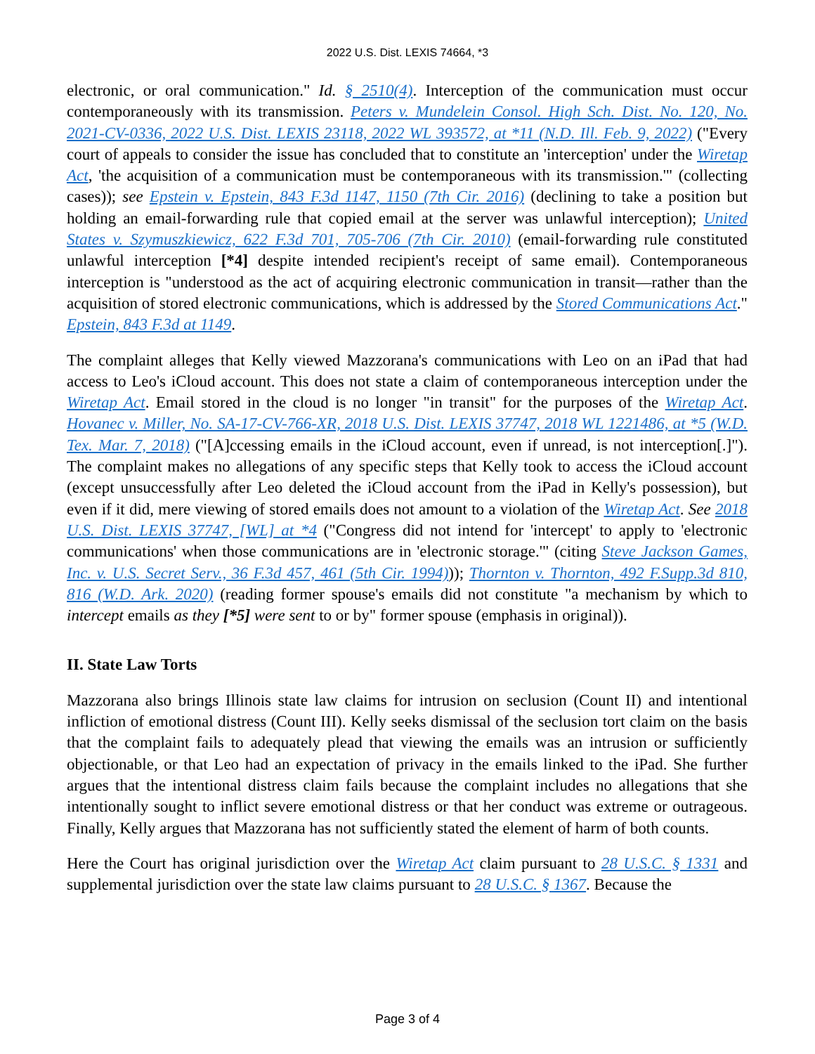2022 U.S. Dist. LEXIS 74664, *3
electronic, or oral communication." Id. § 2510(4). Interception of the communication must occur contemporaneously with its transmission. Peters v. Mundelein Consol. High Sch. Dist. No. 120, No. 2021-CV-0336, 2022 U.S. Dist. LEXIS 23118, 2022 WL 393572, at *11 (N.D. Ill. Feb. 9, 2022) ("Every court of appeals to consider the issue has concluded that to constitute an 'interception' under the Wiretap Act, 'the acquisition of a communication must be contemporaneous with its transmission.'" (collecting cases)); see Epstein v. Epstein, 843 F.3d 1147, 1150 (7th Cir. 2016) (declining to take a position but holding an email-forwarding rule that copied email at the server was unlawful interception); United States v. Szymuszkiewicz, 622 F.3d 701, 705-706 (7th Cir. 2010) (email-forwarding rule constituted unlawful interception [*4] despite intended recipient's receipt of same email). Contemporaneous interception is "understood as the act of acquiring electronic communication in transit—rather than the acquisition of stored electronic communications, which is addressed by the Stored Communications Act." Epstein, 843 F.3d at 1149.
The complaint alleges that Kelly viewed Mazzorana's communications with Leo on an iPad that had access to Leo's iCloud account. This does not state a claim of contemporaneous interception under the Wiretap Act. Email stored in the cloud is no longer "in transit" for the purposes of the Wiretap Act. Hovanec v. Miller, No. SA-17-CV-766-XR, 2018 U.S. Dist. LEXIS 37747, 2018 WL 1221486, at *5 (W.D. Tex. Mar. 7, 2018) ("[A]ccessing emails in the iCloud account, even if unread, is not interception[.]"). The complaint makes no allegations of any specific steps that Kelly took to access the iCloud account (except unsuccessfully after Leo deleted the iCloud account from the iPad in Kelly's possession), but even if it did, mere viewing of stored emails does not amount to a violation of the Wiretap Act. See 2018 U.S. Dist. LEXIS 37747, [WL] at *4 ("Congress did not intend for 'intercept' to apply to 'electronic communications' when those communications are in 'electronic storage.'" (citing Steve Jackson Games, Inc. v. U.S. Secret Serv., 36 F.3d 457, 461 (5th Cir. 1994))); Thornton v. Thornton, 492 F.Supp.3d 810, 816 (W.D. Ark. 2020) (reading former spouse's emails did not constitute "a mechanism by which to intercept emails as they [*5] were sent to or by" former spouse (emphasis in original)).
II. State Law Torts
Mazzorana also brings Illinois state law claims for intrusion on seclusion (Count II) and intentional infliction of emotional distress (Count III). Kelly seeks dismissal of the seclusion tort claim on the basis that the complaint fails to adequately plead that viewing the emails was an intrusion or sufficiently objectionable, or that Leo had an expectation of privacy in the emails linked to the iPad. She further argues that the intentional distress claim fails because the complaint includes no allegations that she intentionally sought to inflict severe emotional distress or that her conduct was extreme or outrageous. Finally, Kelly argues that Mazzorana has not sufficiently stated the element of harm of both counts.
Here the Court has original jurisdiction over the Wiretap Act claim pursuant to 28 U.S.C. § 1331 and supplemental jurisdiction over the state law claims pursuant to 28 U.S.C. § 1367. Because the
Page 3 of 4